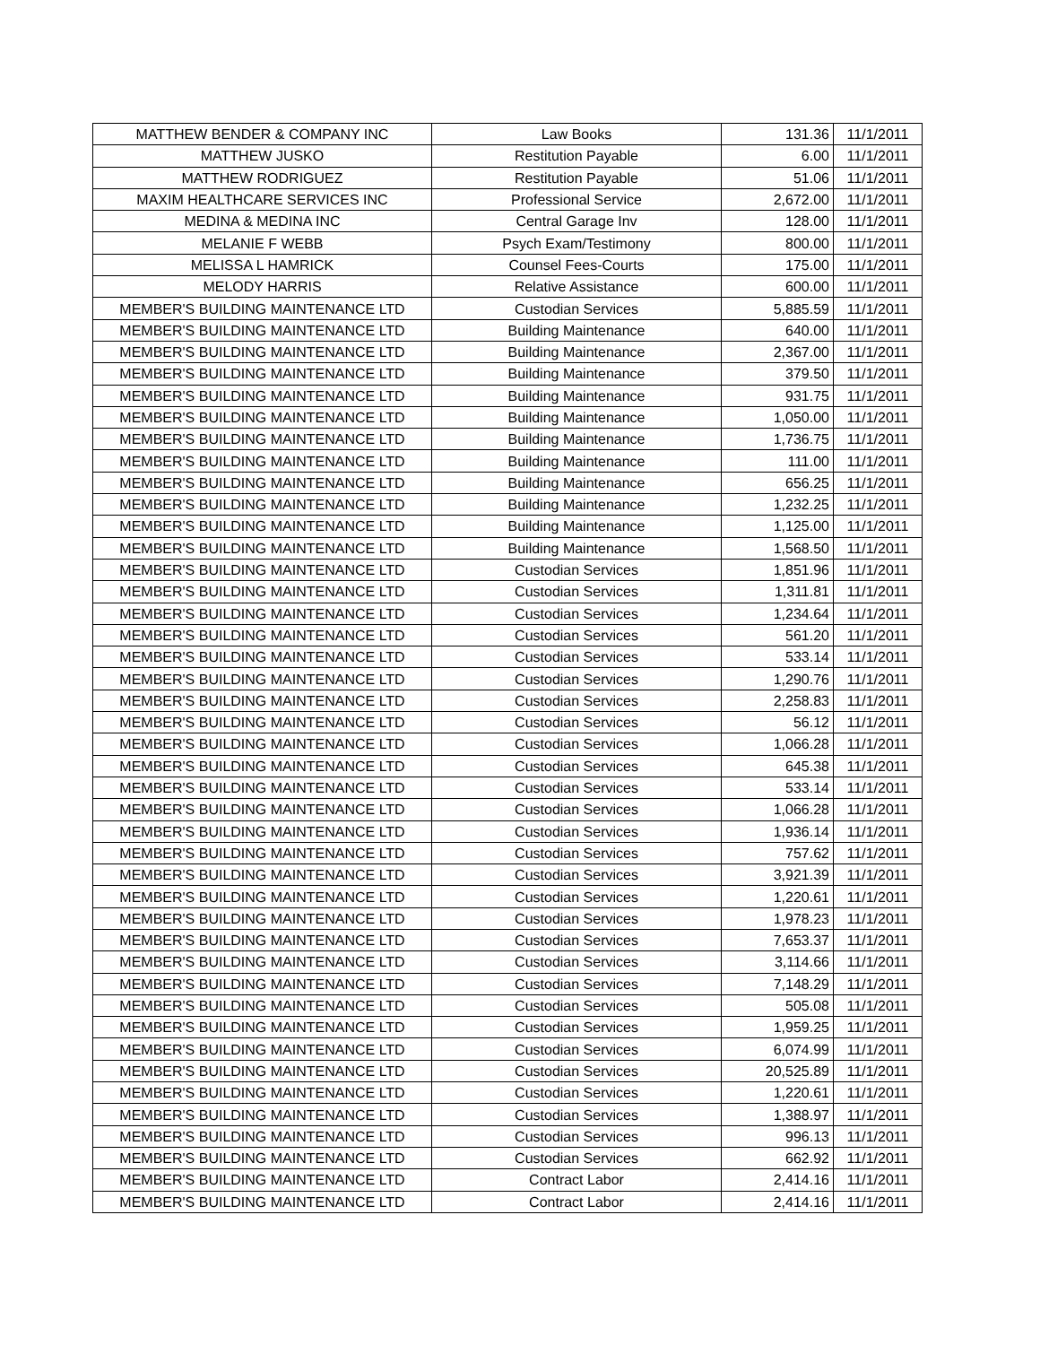| MATTHEW BENDER & COMPANY INC | Law Books | 131.36 | 11/1/2011 |
| MATTHEW JUSKO | Restitution Payable | 6.00 | 11/1/2011 |
| MATTHEW RODRIGUEZ | Restitution Payable | 51.06 | 11/1/2011 |
| MAXIM HEALTHCARE SERVICES INC | Professional Service | 2,672.00 | 11/1/2011 |
| MEDINA & MEDINA INC | Central Garage Inv | 128.00 | 11/1/2011 |
| MELANIE F WEBB | Psych Exam/Testimony | 800.00 | 11/1/2011 |
| MELISSA L HAMRICK | Counsel Fees-Courts | 175.00 | 11/1/2011 |
| MELODY HARRIS | Relative Assistance | 600.00 | 11/1/2011 |
| MEMBER'S BUILDING MAINTENANCE LTD | Custodian Services | 5,885.59 | 11/1/2011 |
| MEMBER'S BUILDING MAINTENANCE LTD | Building Maintenance | 640.00 | 11/1/2011 |
| MEMBER'S BUILDING MAINTENANCE LTD | Building Maintenance | 2,367.00 | 11/1/2011 |
| MEMBER'S BUILDING MAINTENANCE LTD | Building Maintenance | 379.50 | 11/1/2011 |
| MEMBER'S BUILDING MAINTENANCE LTD | Building Maintenance | 931.75 | 11/1/2011 |
| MEMBER'S BUILDING MAINTENANCE LTD | Building Maintenance | 1,050.00 | 11/1/2011 |
| MEMBER'S BUILDING MAINTENANCE LTD | Building Maintenance | 1,736.75 | 11/1/2011 |
| MEMBER'S BUILDING MAINTENANCE LTD | Building Maintenance | 111.00 | 11/1/2011 |
| MEMBER'S BUILDING MAINTENANCE LTD | Building Maintenance | 656.25 | 11/1/2011 |
| MEMBER'S BUILDING MAINTENANCE LTD | Building Maintenance | 1,232.25 | 11/1/2011 |
| MEMBER'S BUILDING MAINTENANCE LTD | Building Maintenance | 1,125.00 | 11/1/2011 |
| MEMBER'S BUILDING MAINTENANCE LTD | Building Maintenance | 1,568.50 | 11/1/2011 |
| MEMBER'S BUILDING MAINTENANCE LTD | Custodian Services | 1,851.96 | 11/1/2011 |
| MEMBER'S BUILDING MAINTENANCE LTD | Custodian Services | 1,311.81 | 11/1/2011 |
| MEMBER'S BUILDING MAINTENANCE LTD | Custodian Services | 1,234.64 | 11/1/2011 |
| MEMBER'S BUILDING MAINTENANCE LTD | Custodian Services | 561.20 | 11/1/2011 |
| MEMBER'S BUILDING MAINTENANCE LTD | Custodian Services | 533.14 | 11/1/2011 |
| MEMBER'S BUILDING MAINTENANCE LTD | Custodian Services | 1,290.76 | 11/1/2011 |
| MEMBER'S BUILDING MAINTENANCE LTD | Custodian Services | 2,258.83 | 11/1/2011 |
| MEMBER'S BUILDING MAINTENANCE LTD | Custodian Services | 56.12 | 11/1/2011 |
| MEMBER'S BUILDING MAINTENANCE LTD | Custodian Services | 1,066.28 | 11/1/2011 |
| MEMBER'S BUILDING MAINTENANCE LTD | Custodian Services | 645.38 | 11/1/2011 |
| MEMBER'S BUILDING MAINTENANCE LTD | Custodian Services | 533.14 | 11/1/2011 |
| MEMBER'S BUILDING MAINTENANCE LTD | Custodian Services | 1,066.28 | 11/1/2011 |
| MEMBER'S BUILDING MAINTENANCE LTD | Custodian Services | 1,936.14 | 11/1/2011 |
| MEMBER'S BUILDING MAINTENANCE LTD | Custodian Services | 757.62 | 11/1/2011 |
| MEMBER'S BUILDING MAINTENANCE LTD | Custodian Services | 3,921.39 | 11/1/2011 |
| MEMBER'S BUILDING MAINTENANCE LTD | Custodian Services | 1,220.61 | 11/1/2011 |
| MEMBER'S BUILDING MAINTENANCE LTD | Custodian Services | 1,978.23 | 11/1/2011 |
| MEMBER'S BUILDING MAINTENANCE LTD | Custodian Services | 7,653.37 | 11/1/2011 |
| MEMBER'S BUILDING MAINTENANCE LTD | Custodian Services | 3,114.66 | 11/1/2011 |
| MEMBER'S BUILDING MAINTENANCE LTD | Custodian Services | 7,148.29 | 11/1/2011 |
| MEMBER'S BUILDING MAINTENANCE LTD | Custodian Services | 505.08 | 11/1/2011 |
| MEMBER'S BUILDING MAINTENANCE LTD | Custodian Services | 1,959.25 | 11/1/2011 |
| MEMBER'S BUILDING MAINTENANCE LTD | Custodian Services | 6,074.99 | 11/1/2011 |
| MEMBER'S BUILDING MAINTENANCE LTD | Custodian Services | 20,525.89 | 11/1/2011 |
| MEMBER'S BUILDING MAINTENANCE LTD | Custodian Services | 1,220.61 | 11/1/2011 |
| MEMBER'S BUILDING MAINTENANCE LTD | Custodian Services | 1,388.97 | 11/1/2011 |
| MEMBER'S BUILDING MAINTENANCE LTD | Custodian Services | 996.13 | 11/1/2011 |
| MEMBER'S BUILDING MAINTENANCE LTD | Custodian Services | 662.92 | 11/1/2011 |
| MEMBER'S BUILDING MAINTENANCE LTD | Contract Labor | 2,414.16 | 11/1/2011 |
| MEMBER'S BUILDING MAINTENANCE LTD | Contract Labor | 2,414.16 | 11/1/2011 |